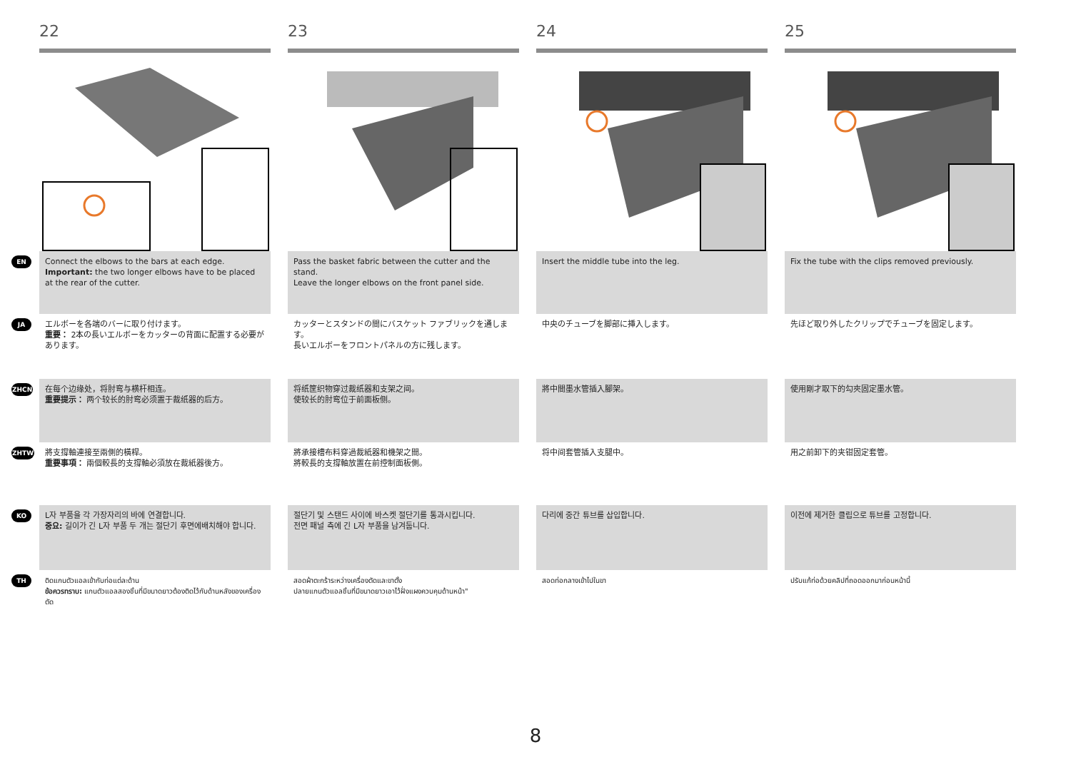22 23 24 25
EN
Connect the elbows to the bars at each edge.
Important: the two longer elbows have to be placed at the rear of the cutter.
Pass the basket fabric between the cutter and the stand.
Leave the longer elbows on the front panel side.
Insert the middle tube into the leg. Fix the tube with the clips removed previously.
JA
エルボーを各端のバーに取り付けます。
重要： 2本の長いエルボーをカッターの背面に配置する必要があります。
カッターとスタンドの間にバスケット ファブリックを通します。
長いエルボーをフロントパネルの方に残します。
中央のチューブを脚部に挿入します。 先ほど取り外したクリップでチューブを固定します。
ZHCN
在每个边缘处，将肘弯与横杆相连。
重要提示： 两个较长的肘弯必须置于裁纸器的后方。
将纸筐织物穿过裁纸器和支架之间。
使较长的肘弯位于前面板侧。
將中間墨水管插入腳架。 使用剛才取下的勾夾固定墨水管。
ZHTW
將支撐軸連接至兩側的橫桿。
重要事項： 兩個較長的支撐軸必須放在裁紙器後方。
將承接槽布料穿過裁紙器和機架之間。
將較長的支撐軸放置在前控制面板側。
将中间套管插入支腿中。 用之前卸下的夹钳固定套管。
KO
L자 부품을 각 가장자리의 바에 연결합니다.
중요: 길이가 긴 L자 부품 두 개는 절단기 후면에배치해야 합니다.
절단기 및 스탠드 사이에 바스켓 절단기를 통과시킵니다.
전면 패널 측에 긴 L자 부품을 남겨둡니다.
다리에 중간 튜브를 삽입합니다. 이전에 제거한 클립으로 튜브를 고정합니다.
TH
ติดแกนตัวแอลเข้ากับท่อแต่ละด้าน
ข้อควรทราบ: แกนตัวแอลสองชิ้นที่มีขนาดยาวต้องติดไว้กับด้านหลังของเครื่องตัด
สอดผ้าตะกร้าระหว่างเครื่องตัดและขาตั้ง
ปลายแกนตัวแอลชิ้นที่มีขนาดยาวเอาไว้ฝั่งแผงควบคุมด้านหน้า"
สอดท่อกลางเข้าไปในขา ปรับแก้ท่อด้วยคลิปที่ถอดออกมาก่อนหน้านี้
8